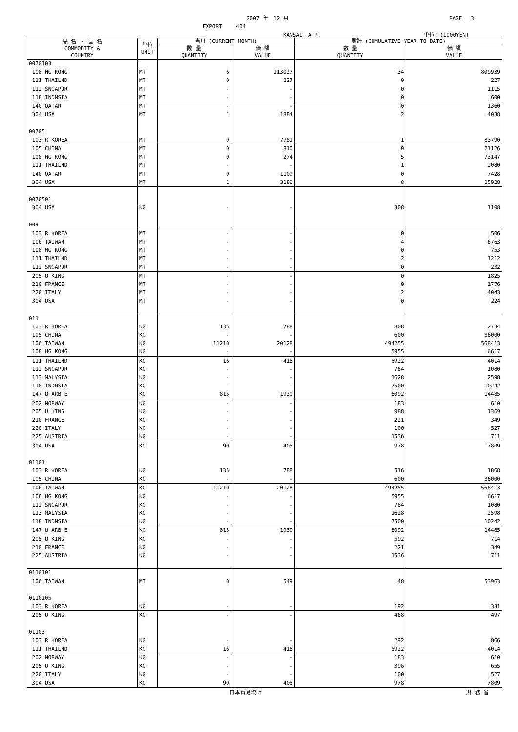2007 年　12 月 PAGE　 3
EXPORT　　 404
KANSAI　A P. 単位：(1000YEN)
| 品 名 ・ 国 名 COMMODITY & COUNTRY | 単位 UNIT | 当月 (CURRENT MONTH) | | 累計 (CUMULATIVE YEAR TO DATE) | |
| --- | --- | --- | --- | --- | --- |
| | | 数 量 QUANTITY | 価 額 VALUE | 数 量 QUANTITY | 価 額 VALUE |
| 0070103 | | | | | |
| 108 HG KONG | MT | 6 | 113027 | 34 | 809939 |
| 111 THAILND | MT | 0 | 227 | 0 | 227 |
| 112 SNGAPOR | MT | - | - | 0 | 1115 |
| 118 INDNSIA | MT | - | - | 0 | 600 |
| 140 QATAR | MT | - | - | 0 | 1360 |
| 304 USA | MT | 1 | 1884 | 2 | 4038 |
| 00705 | | | | | |
| 103 R KOREA | MT | 0 | 7781 | 1 | 83790 |
| 105 CHINA | MT | 0 | 810 | 0 | 21126 |
| 108 HG KONG | MT | 0 | 274 | 5 | 73147 |
| 111 THAILND | MT | - | - | 1 | 2080 |
| 140 QATAR | MT | 0 | 1109 | 0 | 7428 |
| 304 USA | MT | 1 | 3186 | 8 | 15928 |
| 0070501 | | | | | |
| 304 USA | KG | - | - | 308 | 1108 |
| 009 | | | | | |
| 103 R KOREA | MT | - | - | 0 | 506 |
| 106 TAIWAN | MT | - | - | 4 | 6763 |
| 108 HG KONG | MT | - | - | 0 | 753 |
| 111 THAILND | MT | - | - | 2 | 1212 |
| 112 SNGAPOR | MT | - | - | 0 | 232 |
| 205 U KING | MT | - | - | 0 | 1825 |
| 210 FRANCE | MT | - | - | 0 | 1776 |
| 220 ITALY | MT | - | - | 2 | 4043 |
| 304 USA | MT | - | - | 0 | 224 |
| 011 | | | | | |
| 103 R KOREA | KG | 135 | 788 | 808 | 2734 |
| 105 CHINA | KG | - | - | 600 | 36000 |
| 106 TAIWAN | KG | 11210 | 20128 | 494255 | 568413 |
| 108 HG KONG | KG | - | - | 5955 | 6617 |
| 111 THAILND | KG | 16 | 416 | 5922 | 4014 |
| 112 SNGAPOR | KG | - | - | 764 | 1080 |
| 113 MALYSIA | KG | - | - | 1628 | 2598 |
| 118 INDNSIA | KG | - | - | 7500 | 10242 |
| 147 U ARB E | KG | 815 | 1930 | 6092 | 14485 |
| 202 NORWAY | KG | - | - | 183 | 610 |
| 205 U KING | KG | - | - | 988 | 1369 |
| 210 FRANCE | KG | - | - | 221 | 349 |
| 220 ITALY | KG | - | - | 100 | 527 |
| 225 AUSTRIA | KG | - | - | 1536 | 711 |
| 304 USA | KG | 90 | 405 | 978 | 7809 |
| 01101 | | | | | |
| 103 R KOREA | KG | 135 | 788 | 516 | 1868 |
| 105 CHINA | KG | - | - | 600 | 36000 |
| 106 TAIWAN | KG | 11210 | 20128 | 494255 | 568413 |
| 108 HG KONG | KG | - | - | 5955 | 6617 |
| 112 SNGAPOR | KG | - | - | 764 | 1080 |
| 113 MALYSIA | KG | - | - | 1628 | 2598 |
| 118 INDNSIA | KG | - | - | 7500 | 10242 |
| 147 U ARB E | KG | 815 | 1930 | 6092 | 14485 |
| 205 U KING | KG | - | - | 592 | 714 |
| 210 FRANCE | KG | - | - | 221 | 349 |
| 225 AUSTRIA | KG | - | - | 1536 | 711 |
| 0110101 | | | | | |
| 106 TAIWAN | MT | 0 | 549 | 48 | 53963 |
| 0110105 | | | | | |
| 103 R KOREA | KG | - | - | 192 | 331 |
| 205 U KING | KG | - | - | 468 | 497 |
| 01103 | | | | | |
| 103 R KOREA | KG | - | - | 292 | 866 |
| 111 THAILND | KG | 16 | 416 | 5922 | 4014 |
| 202 NORWAY | KG | - | - | 183 | 610 |
| 205 U KING | KG | - | - | 396 | 655 |
| 220 ITALY | KG | - | - | 100 | 527 |
| 304 USA | KG | 90 | 405 | 978 | 7809 |
日本貿易統計 財 務 省